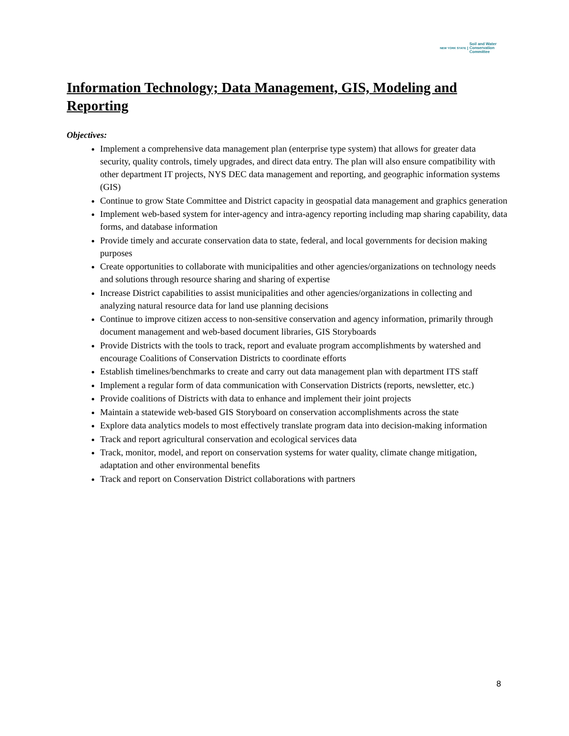NEW YORK STATE
Soil and Water
Conservation
Committee
Information Technology; Data Management, GIS, Modeling and Reporting
Objectives:
Implement a comprehensive data management plan (enterprise type system) that allows for greater data security, quality controls, timely upgrades, and direct data entry. The plan will also ensure compatibility with other department IT projects, NYS DEC data management and reporting, and geographic information systems (GIS)
Continue to grow State Committee and District capacity in geospatial data management and graphics generation
Implement web-based system for inter-agency and intra-agency reporting including map sharing capability, data forms, and database information
Provide timely and accurate conservation data to state, federal, and local governments for decision making purposes
Create opportunities to collaborate with municipalities and other agencies/organizations on technology needs and solutions through resource sharing and sharing of expertise
Increase District capabilities to assist municipalities and other agencies/organizations in collecting and analyzing natural resource data for land use planning decisions
Continue to improve citizen access to non-sensitive conservation and agency information, primarily through document management and web-based document libraries, GIS Storyboards
Provide Districts with the tools to track, report and evaluate program accomplishments by watershed and encourage Coalitions of Conservation Districts to coordinate efforts
Establish timelines/benchmarks to create and carry out data management plan with department ITS staff
Implement a regular form of data communication with Conservation Districts (reports, newsletter, etc.)
Provide coalitions of Districts with data to enhance and implement their joint projects
Maintain a statewide web-based GIS Storyboard on conservation accomplishments across the state
Explore data analytics models to most effectively translate program data into decision-making information
Track and report agricultural conservation and ecological services data
Track, monitor, model, and report on conservation systems for water quality, climate change mitigation, adaptation and other environmental benefits
Track and report on Conservation District collaborations with partners
8